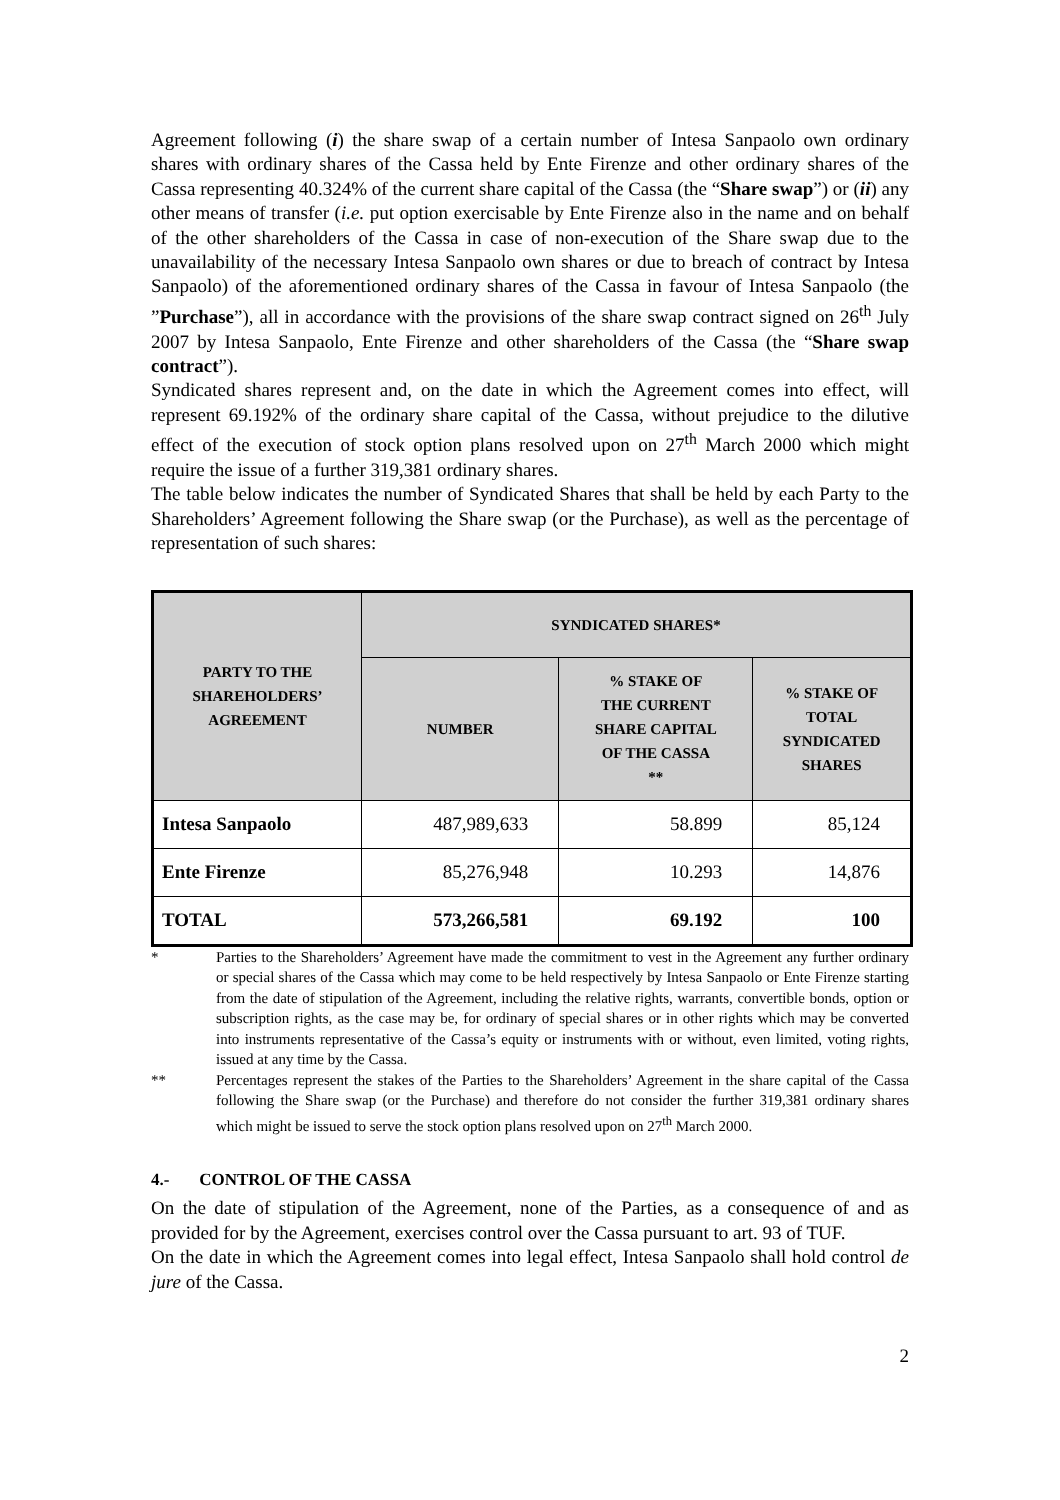Agreement following (i) the share swap of a certain number of Intesa Sanpaolo own ordinary shares with ordinary shares of the Cassa held by Ente Firenze and other ordinary shares of the Cassa representing 40.324% of the current share capital of the Cassa (the “Share swap”) or (ii) any other means of transfer (i.e. put option exercisable by Ente Firenze also in the name and on behalf of the other shareholders of the Cassa in case of non-execution of the Share swap due to the unavailability of the necessary Intesa Sanpaolo own shares or due to breach of contract by Intesa Sanpaolo) of the aforementioned ordinary shares of the Cassa in favour of Intesa Sanpaolo (the ”Purchase”), all in accordance with the provisions of the share swap contract signed on 26<sup>th</sup> July 2007 by Intesa Sanpaolo, Ente Firenze and other shareholders of the Cassa (the “Share swap contract”).
Syndicated shares represent and, on the date in which the Agreement comes into effect, will represent 69.192% of the ordinary share capital of the Cassa, without prejudice to the dilutive effect of the execution of stock option plans resolved upon on 27<sup>th</sup> March 2000 which might require the issue of a further 319,381 ordinary shares.
The table below indicates the number of Syndicated Shares that shall be held by each Party to the Shareholders’ Agreement following the Share swap (or the Purchase), as well as the percentage of representation of such shares:
| PARTY TO THE SHAREHOLDERS’ AGREEMENT | SYNDICATED SHARES* | | |
| | NUMBER | % STAKE OF THE CURRENT SHARE CAPITAL OF THE CASSA ** | % STAKE OF TOTAL SYNDICATED SHARES |
| Intesa Sanpaolo | 487,989,633 | 58.899 | 85,124 |
| Ente Firenze | 85,276,948 | 10.293 | 14,876 |
| TOTAL | 573,266,581 | 69.192 | 100 |
* Parties to the Shareholders’ Agreement have made the commitment to vest in the Agreement any further ordinary or special shares of the Cassa which may come to be held respectively by Intesa Sanpaolo or Ente Firenze starting from the date of stipulation of the Agreement, including the relative rights, warrants, convertible bonds, option or subscription rights, as the case may be, for ordinary of special shares or in other rights which may be converted into instruments representative of the Cassa’s equity or instruments with or without, even limited, voting rights, issued at any time by the Cassa.
** Percentages represent the stakes of the Parties to the Shareholders’ Agreement in the share capital of the Cassa following the Share swap (or the Purchase) and therefore do not consider the further 319,381 ordinary shares which might be issued to serve the stock option plans resolved upon on 27<sup>th</sup> March 2000.
4.- CONTROL OF THE CASSA
On the date of stipulation of the Agreement, none of the Parties, as a consequence of and as provided for by the Agreement, exercises control over the Cassa pursuant to art. 93 of TUF.
On the date in which the Agreement comes into legal effect, Intesa Sanpaolo shall hold control de jure of the Cassa.
2